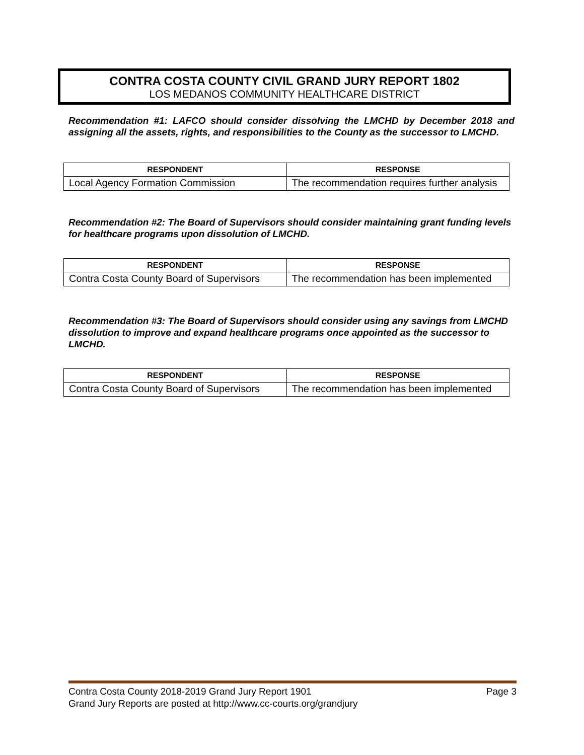CONTRA COSTA COUNTY CIVIL GRAND JURY REPORT 1802
LOS MEDANOS COMMUNITY HEALTHCARE DISTRICT
Recommendation #1: LAFCO should consider dissolving the LMCHD by December 2018 and assigning all the assets, rights, and responsibilities to the County as the successor to LMCHD.
| RESPONDENT | RESPONSE |
| --- | --- |
| Local Agency Formation Commission | The recommendation requires further analysis |
Recommendation #2: The Board of Supervisors should consider maintaining grant funding levels for healthcare programs upon dissolution of LMCHD.
| RESPONDENT | RESPONSE |
| --- | --- |
| Contra Costa County Board of Supervisors | The recommendation has been implemented |
Recommendation #3: The Board of Supervisors should consider using any savings from LMCHD dissolution to improve and expand healthcare programs once appointed as the successor to LMCHD.
| RESPONDENT | RESPONSE |
| --- | --- |
| Contra Costa County Board of Supervisors | The recommendation has been implemented |
Contra Costa County 2018-2019 Grand Jury Report 1901 Page 3
Grand Jury Reports are posted at http://www.cc-courts.org/grandjury